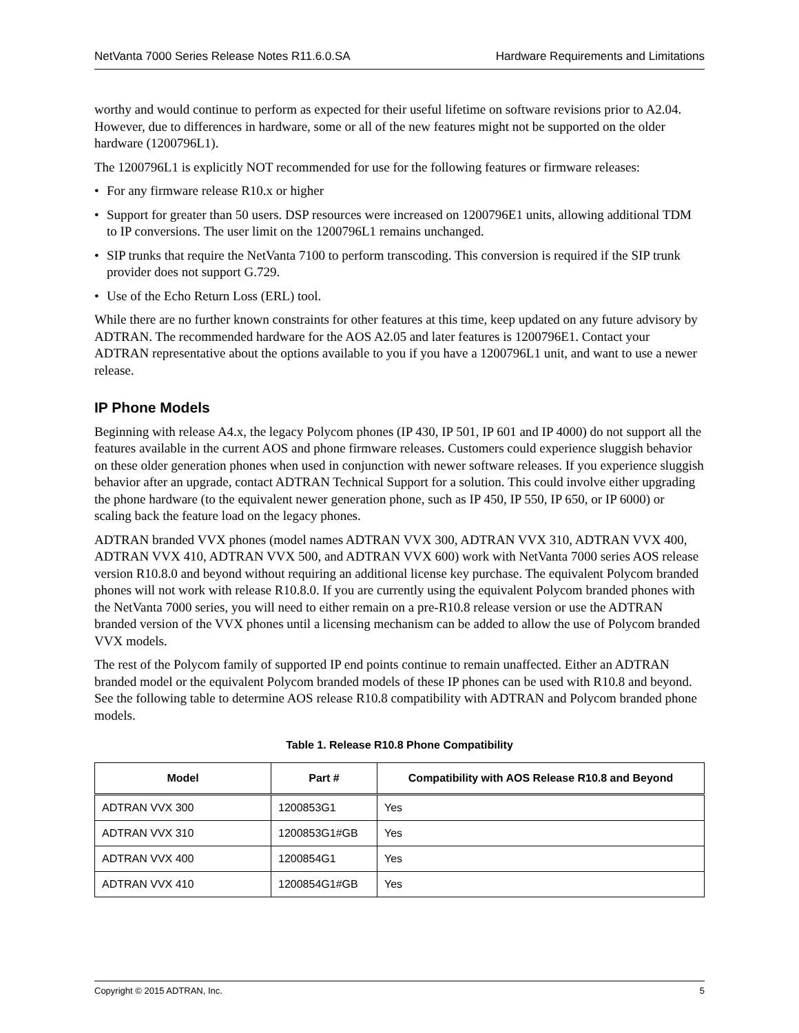NetVanta 7000 Series Release Notes R11.6.0.SA Hardware Requirements and Limitations
worthy and would continue to perform as expected for their useful lifetime on software revisions prior to A2.04. However, due to differences in hardware, some or all of the new features might not be supported on the older hardware (1200796L1).
The 1200796L1 is explicitly NOT recommended for use for the following features or firmware releases:
• For any firmware release R10.x or higher
• Support for greater than 50 users. DSP resources were increased on 1200796E1 units, allowing additional TDM to IP conversions. The user limit on the 1200796L1 remains unchanged.
• SIP trunks that require the NetVanta 7100 to perform transcoding. This conversion is required if the SIP trunk provider does not support G.729.
• Use of the Echo Return Loss (ERL) tool.
While there are no further known constraints for other features at this time, keep updated on any future advisory by ADTRAN. The recommended hardware for the AOS A2.05 and later features is 1200796E1. Contact your ADTRAN representative about the options available to you if you have a 1200796L1 unit, and want to use a newer release.
IP Phone Models
Beginning with release A4.x, the legacy Polycom phones (IP 430, IP 501, IP 601 and IP 4000) do not support all the features available in the current AOS and phone firmware releases. Customers could experience sluggish behavior on these older generation phones when used in conjunction with newer software releases. If you experience sluggish behavior after an upgrade, contact ADTRAN Technical Support for a solution. This could involve either upgrading the phone hardware (to the equivalent newer generation phone, such as IP 450, IP 550, IP 650, or IP 6000) or scaling back the feature load on the legacy phones.
ADTRAN branded VVX phones (model names ADTRAN VVX 300, ADTRAN VVX 310, ADTRAN VVX 400, ADTRAN VVX 410, ADTRAN VVX 500, and ADTRAN VVX 600) work with NetVanta 7000 series AOS release version R10.8.0 and beyond without requiring an additional license key purchase. The equivalent Polycom branded phones will not work with release R10.8.0. If you are currently using the equivalent Polycom branded phones with the NetVanta 7000 series, you will need to either remain on a pre-R10.8 release version or use the ADTRAN branded version of the VVX phones until a licensing mechanism can be added to allow the use of Polycom branded VVX models.
The rest of the Polycom family of supported IP end points continue to remain unaffected. Either an ADTRAN branded model or the equivalent Polycom branded models of these IP phones can be used with R10.8 and beyond. See the following table to determine AOS release R10.8 compatibility with ADTRAN and Polycom branded phone models.
Table 1. Release R10.8 Phone Compatibility
| Model | Part # | Compatibility with AOS Release R10.8 and Beyond |
| --- | --- | --- |
| ADTRAN VVX 300 | 1200853G1 | Yes |
| ADTRAN VVX 310 | 1200853G1#GB | Yes |
| ADTRAN VVX 400 | 1200854G1 | Yes |
| ADTRAN VVX 410 | 1200854G1#GB | Yes |
Copyright © 2015 ADTRAN, Inc. 5